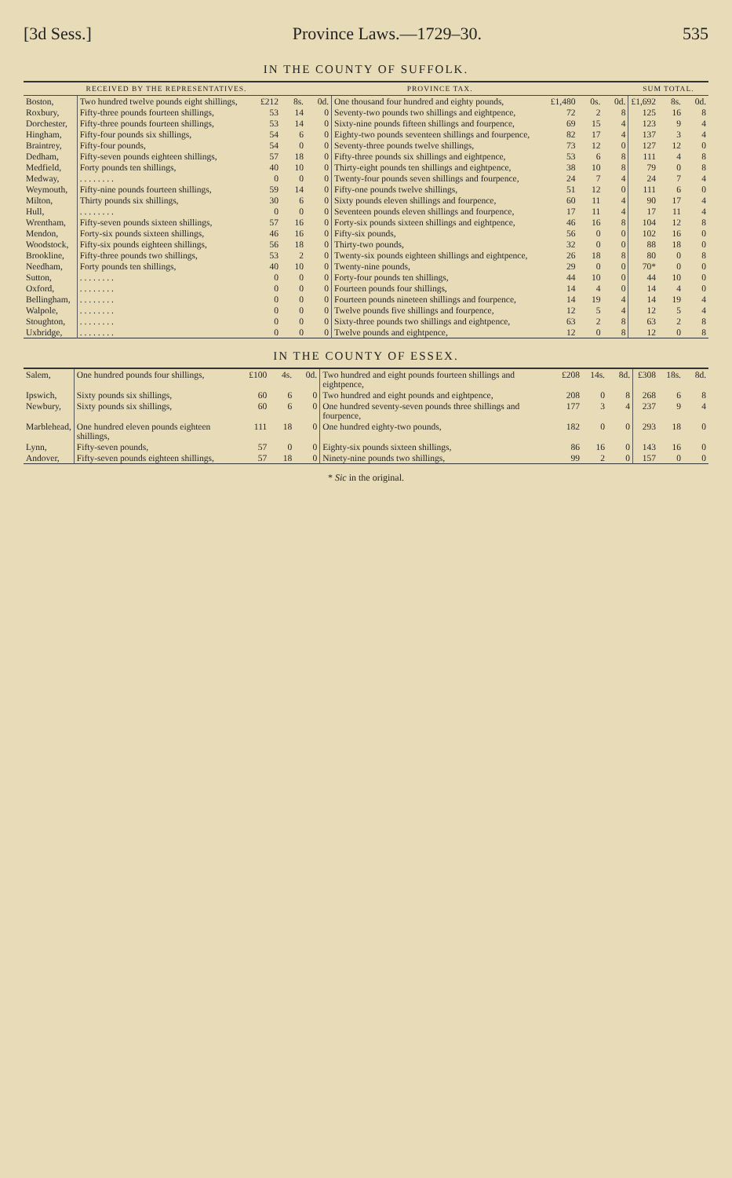[3d Sess.] Province Laws.—1729–30. 535
IN THE COUNTY OF SUFFOLK.
| | RECEIVED BY THE REPRESENTATIVES. | | | | PROVINCE TAX. | | | | SUM TOTAL. | | |
| --- | --- | --- | --- | --- | --- | --- | --- | --- | --- | --- | --- |
| Boston, | Two hundred twelve pounds eight shillings, | £212 | 8s. | 0d. | One thousand four hundred and eighty pounds, | £1,480 | 0s. | 0d. | £1,692 | 8s. | 0d. |
| Roxbury, | Fifty-three pounds fourteen shillings, | 53 | 14 | 0 | Seventy-two pounds two shillings and eightpence, | 72 | 2 | 8 | 125 | 16 | 8 |
| Dorchester, | Fifty-three pounds fourteen shillings, | 53 | 14 | 0 | Sixty-nine pounds fifteen shillings and fourpence, | 69 | 15 | 4 | 123 | 9 | 4 |
| Hingham, | Fifty-four pounds six shillings, | 54 | 6 | 0 | Eighty-two pounds seventeen shillings and fourpence, | 82 | 17 | 4 | 137 | 3 | 4 |
| Braintrey, | Fifty-four pounds, | 54 | 0 | 0 | Seventy-three pounds twelve shillings, | 73 | 12 | 0 | 127 | 12 | 0 |
| Dedham, | Fifty-seven pounds eighteen shillings, | 57 | 18 | 0 | Fifty-three pounds six shillings and eightpence, | 53 | 6 | 8 | 111 | 4 | 8 |
| Medfield, | Forty pounds ten shillings, | 40 | 10 | 0 | Thirty-eight pounds ten shillings and eightpence, | 38 | 10 | 8 | 79 | 0 | 8 |
| Medway, | . . . . . . . . | 0 | 0 | 0 | Twenty-four pounds seven shillings and fourpence, | 24 | 7 | 4 | 24 | 7 | 4 |
| Weymouth, | Fifty-nine pounds fourteen shillings, | 59 | 14 | 0 | Fifty-one pounds twelve shillings, | 51 | 12 | 0 | 111 | 6 | 0 |
| Milton, | Thirty pounds six shillings, | 30 | 6 | 0 | Sixty pounds eleven shillings and fourpence, | 60 | 11 | 4 | 90 | 17 | 4 |
| Hull, | . . . . . . . . | 0 | 0 | 0 | Seventeen pounds eleven shillings and fourpence, | 17 | 11 | 4 | 17 | 11 | 4 |
| Wrentham, | Fifty-seven pounds sixteen shillings, | 57 | 16 | 0 | Forty-six pounds sixteen shillings and eightpence, | 46 | 16 | 8 | 104 | 12 | 8 |
| Mendon, | Forty-six pounds sixteen shillings, | 46 | 16 | 0 | Fifty-six pounds, | 56 | 0 | 0 | 102 | 16 | 0 |
| Woodstock, | Fifty-six pounds eighteen shillings, | 56 | 18 | 0 | Thirty-two pounds, | 32 | 0 | 0 | 88 | 18 | 0 |
| Brookline, | Fifty-three pounds two shillings, | 53 | 2 | 0 | Twenty-six pounds eighteen shillings and eightpence, | 26 | 18 | 8 | 80 | 0 | 8 |
| Needham, | Forty pounds ten shillings, | 40 | 10 | 0 | Twenty-nine pounds, | 29 | 0 | 0 | 70* | 0 | 0 |
| Sutton, | . . . . . . . . | 0 | 0 | 0 | Forty-four pounds ten shillings, | 44 | 10 | 0 | 44 | 10 | 0 |
| Oxford, | . . . . . . . . | 0 | 0 | 0 | Fourteen pounds four shillings, | 14 | 4 | 0 | 14 | 4 | 0 |
| Bellingham, | . . . . . . . . | 0 | 0 | 0 | Fourteen pounds nineteen shillings and fourpence, | 14 | 19 | 4 | 14 | 19 | 4 |
| Walpole, | . . . . . . . . | 0 | 0 | 0 | Twelve pounds five shillings and fourpence, | 12 | 5 | 4 | 12 | 5 | 4 |
| Stoughton, | . . . . . . . . | 0 | 0 | 0 | Sixty-three pounds two shillings and eightpence, | 63 | 2 | 8 | 63 | 2 | 8 |
| Uxbridge, | . . . . . . . . | 0 | 0 | 0 | Twelve pounds and eightpence, | 12 | 0 | 8 | 12 | 0 | 8 |
IN THE COUNTY OF ESSEX.
| Salem, | One hundred pounds four shillings, | £100 | 4s. | 0d. | Two hundred and eight pounds fourteen shillings and eightpence, | £208 | 14s. | 8d. | £308 | 18s. | 8d. |
| Ipswich, | Sixty pounds six shillings, | 60 | 6 | 0 | Two hundred and eight pounds and eightpence, | 208 | 0 | 8 | 268 | 6 | 8 |
| Newbury, | Sixty pounds six shillings, | 60 | 6 | 0 | One hundred seventy-seven pounds three shillings and fourpence, | 177 | 3 | 4 | 237 | 9 | 4 |
| Marblehead, | One hundred eleven pounds eighteen shillings, | 111 | 18 | 0 | One hundred eighty-two pounds, | 182 | 0 | 0 | 293 | 18 | 0 |
| Lynn, | Fifty-seven pounds, | 57 | 0 | 0 | Eighty-six pounds sixteen shillings, | 86 | 16 | 0 | 143 | 16 | 0 |
| Andover, | Fifty-seven pounds eighteen shillings, | 57 | 18 | 0 | Ninety-nine pounds two shillings, | 99 | 2 | 0 | 157 | 0 | 0 |
* Sic in the original.